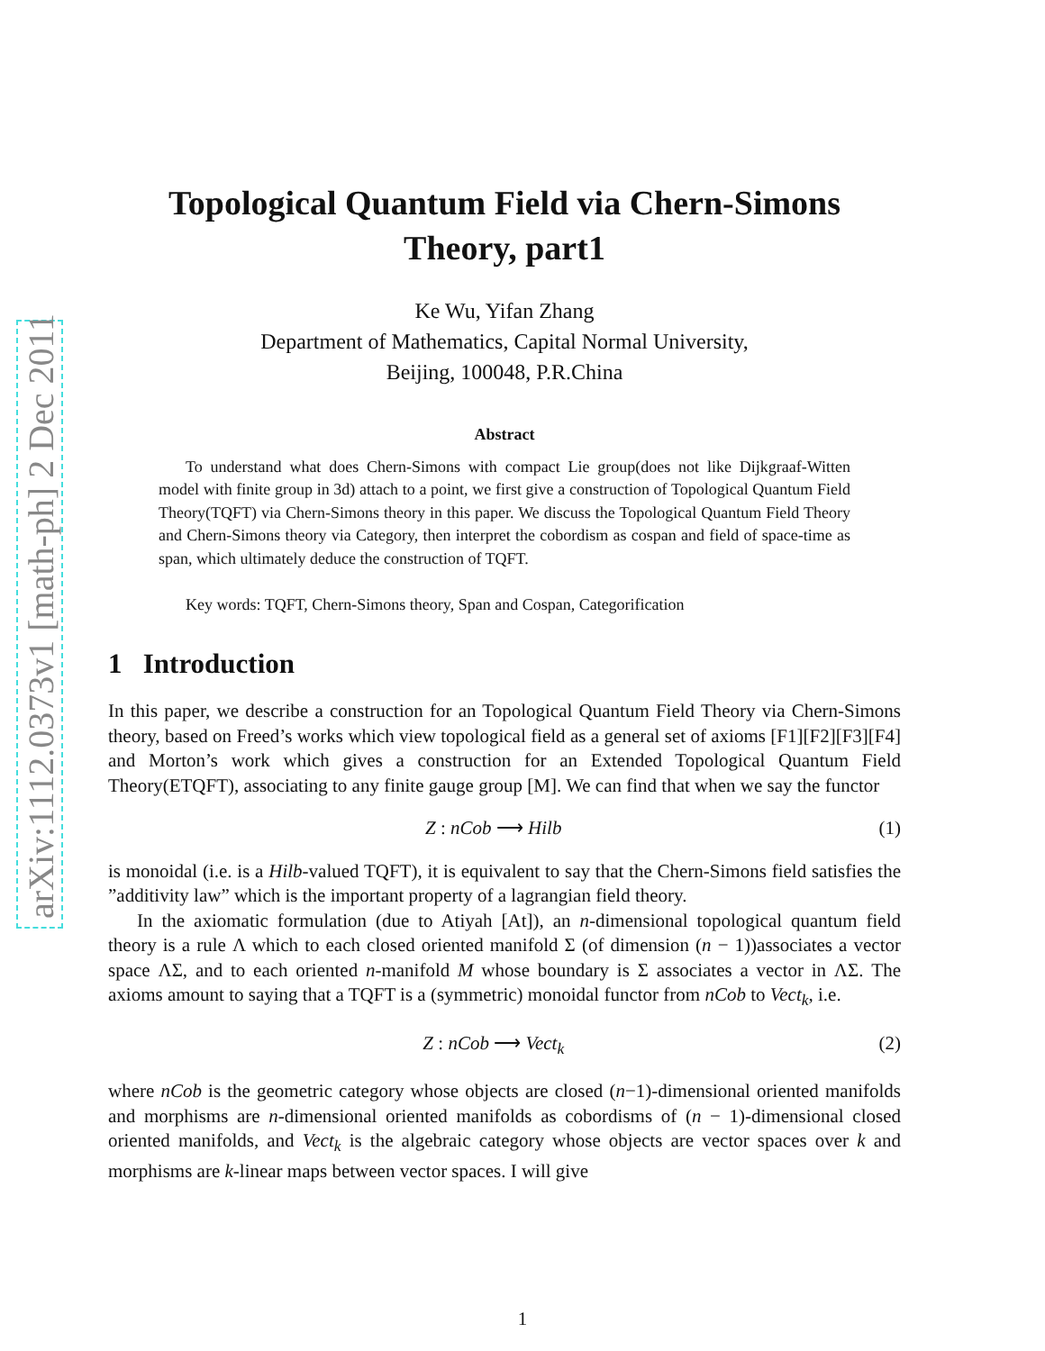arXiv:1112.0373v1 [math-ph] 2 Dec 2011
Topological Quantum Field via Chern-Simons Theory, part1
Ke Wu, Yifan Zhang
Department of Mathematics, Capital Normal University,
Beijing, 100048, P.R.China
Abstract
To understand what does Chern-Simons with compact Lie group(does not like Dijkgraaf-Witten model with finite group in 3d) attach to a point, we first give a construction of Topological Quantum Field Theory(TQFT) via Chern-Simons theory in this paper. We discuss the Topological Quantum Field Theory and Chern-Simons theory via Category, then interpret the cobordism as cospan and field of space-time as span, which ultimately deduce the construction of TQFT.
Key words: TQFT, Chern-Simons theory, Span and Cospan, Categorification
1 Introduction
In this paper, we describe a construction for an Topological Quantum Field Theory via Chern-Simons theory, based on Freed’s works which view topological field as a general set of axioms [F1][F2][F3][F4] and Morton’s work which gives a construction for an Extended Topological Quantum Field Theory(ETQFT), associating to any finite gauge group [M]. We can find that when we say the functor
Z : nCob ⟶ Hilb (1)
is monoidal (i.e. is a Hilb-valued TQFT), it is equivalent to say that the Chern-Simons field satisfies the ”additivity law” which is the important property of a lagrangian field theory.
In the axiomatic formulation (due to Atiyah [At]), an n-dimensional topological quantum field theory is a rule Λ which to each closed oriented manifold Σ (of dimension (n − 1))associates a vector space ΛΣ, and to each oriented n-manifold M whose boundary is Σ associates a vector in ΛΣ. The axioms amount to saying that a TQFT is a (symmetric) monoidal functor from nCob to Vect<sub>k</sub>, i.e.
Z : nCob ⟶ Vect<sub>k</sub> (2)
where nCob is the geometric category whose objects are closed (n−1)-dimensional oriented manifolds and morphisms are n-dimensional oriented manifolds as cobordisms of (n − 1)-dimensional closed oriented manifolds, and Vect<sub>k</sub> is the algebraic category whose objects are vector spaces over k and morphisms are k-linear maps between vector spaces. I will give
1